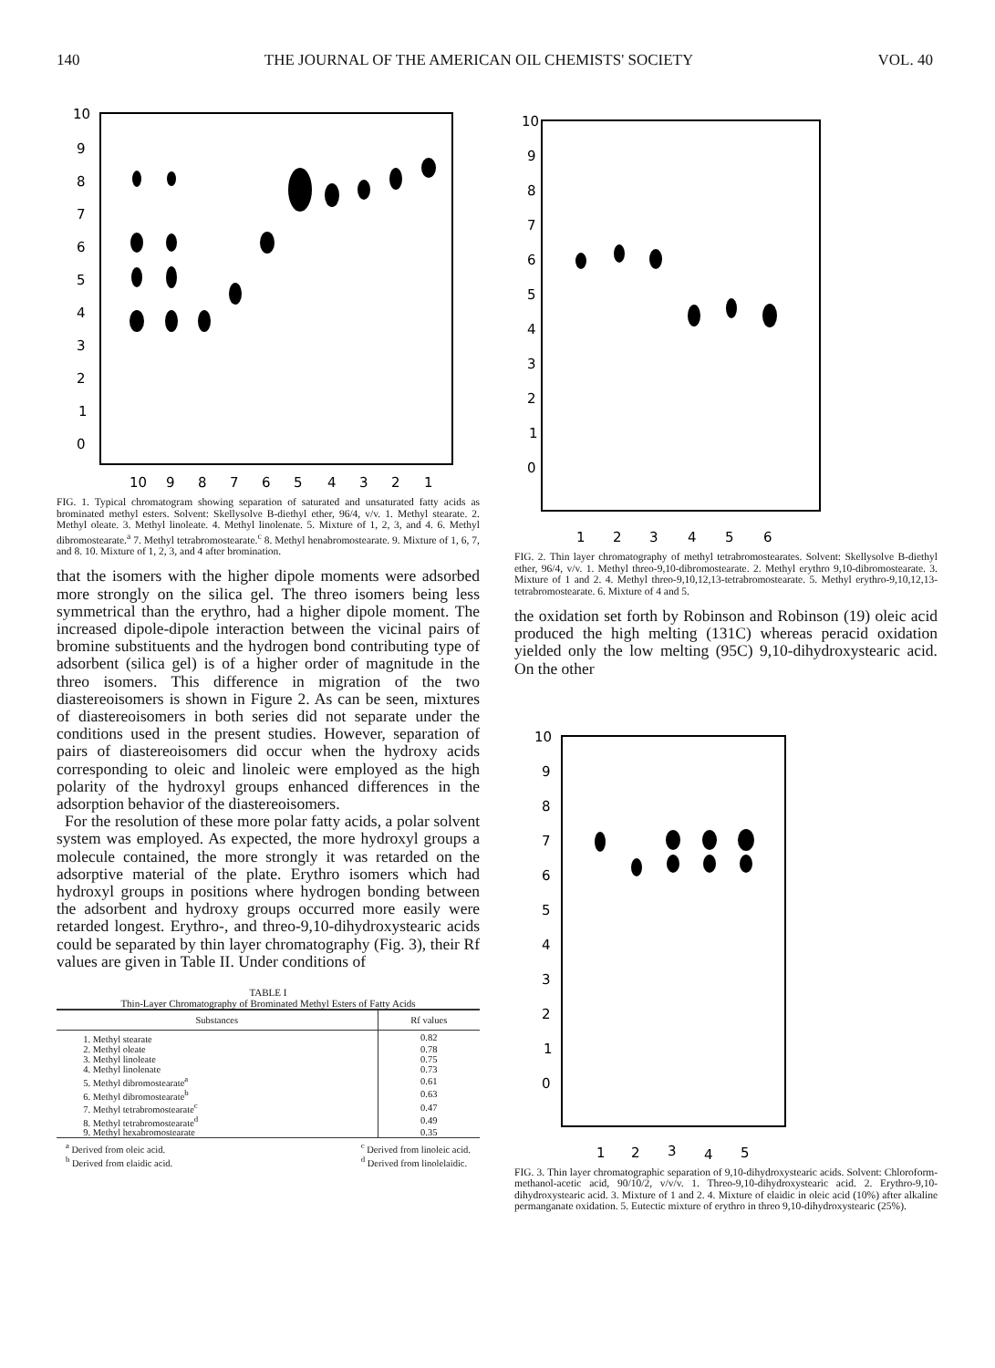140 THE JOURNAL OF THE AMERICAN OIL CHEMISTS' SOCIETY VOL. 40
10
9
8
7
6
5
4
3
2
1
0
10
9
8
7
6
5
4
3
2
1
FIG. 1. Typical chromatogram showing separation of saturated and unsaturated fatty acids as brominated methyl esters. Solvent: Skellysolve B-diethyl ether, 96/4, v/v. 1. Methyl stearate. 2. Methyl oleate. 3. Methyl linoleate. 4. Methyl linolenate. 5. Mixture of 1, 2, 3, and 4. 6. Methyl dibromostearate.<sup>a</sup> 7. Methyl tetrabromostearate.<sup>c</sup> 8. Methyl henabromostearate. 9. Mixture of 1, 6, 7, and 8. 10. Mixture of 1, 2, 3, and 4 after bromination.
that the isomers with the higher dipole moments were adsorbed more strongly on the silica gel. The threo isomers being less symmetrical than the erythro, had a higher dipole moment. The increased dipole-dipole interaction between the vicinal pairs of bromine substituents and the hydrogen bond contributing type of adsorbent (silica gel) is of a higher order of magnitude in the threo isomers. This difference in migration of the two diastereoisomers is shown in Figure 2. As can be seen, mixtures of diastereoisomers in both series did not separate under the conditions used in the present studies. However, separation of pairs of diastereoisomers did occur when the hydroxy acids corresponding to oleic and linoleic were employed as the high polarity of the hydroxyl groups enhanced differences in the adsorption behavior of the diastereoisomers.
For the resolution of these more polar fatty acids, a polar solvent system was employed. As expected, the more hydroxyl groups a molecule contained, the more strongly it was retarded on the adsorptive material of the plate. Erythro isomers which had hydroxyl groups in positions where hydrogen bonding between the adsorbent and hydroxy groups occurred more easily were retarded longest. Erythro-, and threo-9,10-dihydroxystearic acids could be separated by thin layer chromatography (Fig. 3), their Rf values are given in Table II. Under conditions of
TABLE I
Thin-Layer Chromatography of Brominated Methyl Esters of Fatty Acids
| Substances | Rf values |
| --- | --- |
| 1. Methyl stearate | 0.82 |
| 2. Methyl oleate | 0.78 |
| 3. Methyl linoleate | 0.75 |
| 4. Methyl linolenate | 0.73 |
| 5. Methyl dibromostearate<sup>a</sup> | 0.61 |
| 6. Methyl dibromostearate<sup>b</sup> | 0.63 |
| 7. Methyl tetrabromostearate<sup>c</sup> | 0.47 |
| 8. Methyl tetrabromostearate<sup>d</sup> | 0.49 |
| 9. Methyl hexabromostearate | 0.35 |
<sup>a</sup> Derived from oleic acid.
<sup>b</sup> Derived from elaidic acid. <sup>c</sup> Derived from linoleic acid.
<sup>d</sup> Derived from linolelaidic.
10
9
8
7
6
5
4
3
2
1
0
1
2
3
4
5
6
FIG. 2. Thin layer chromatography of methyl tetrabromostearates. Solvent: Skellysolve B-diethyl ether, 96/4, v/v. 1. Methyl threo-9,10-dibromostearate. 2. Methyl erythro 9,10-dibromostearate. 3. Mixture of 1 and 2. 4. Methyl threo-9,10,12,13-tetrabromostearate. 5. Methyl erythro-9,10,12,13-tetrabromostearate. 6. Mixture of 4 and 5.
the oxidation set forth by Robinson and Robinson (19) oleic acid produced the high melting (131C) whereas peracid oxidation yielded only the low melting (95C) 9,10-dihydroxystearic acid. On the other
10
9
8
7
6
5
4
3
2
1
0
1
2
3
4
5
FIG. 3. Thin layer chromatographic separation of 9,10-dihydroxystearic acids. Solvent: Chloroform-methanol-acetic acid, 90/10/2, v/v/v. 1. Threo-9,10-dihydroxystearic acid. 2. Erythro-9,10-dihydroxystearic acid. 3. Mixture of 1 and 2. 4. Mixture of elaidic in oleic acid (10%) after alkaline permanganate oxidation. 5. Eutectic mixture of erythro in threo 9,10-dihydroxystearic (25%).